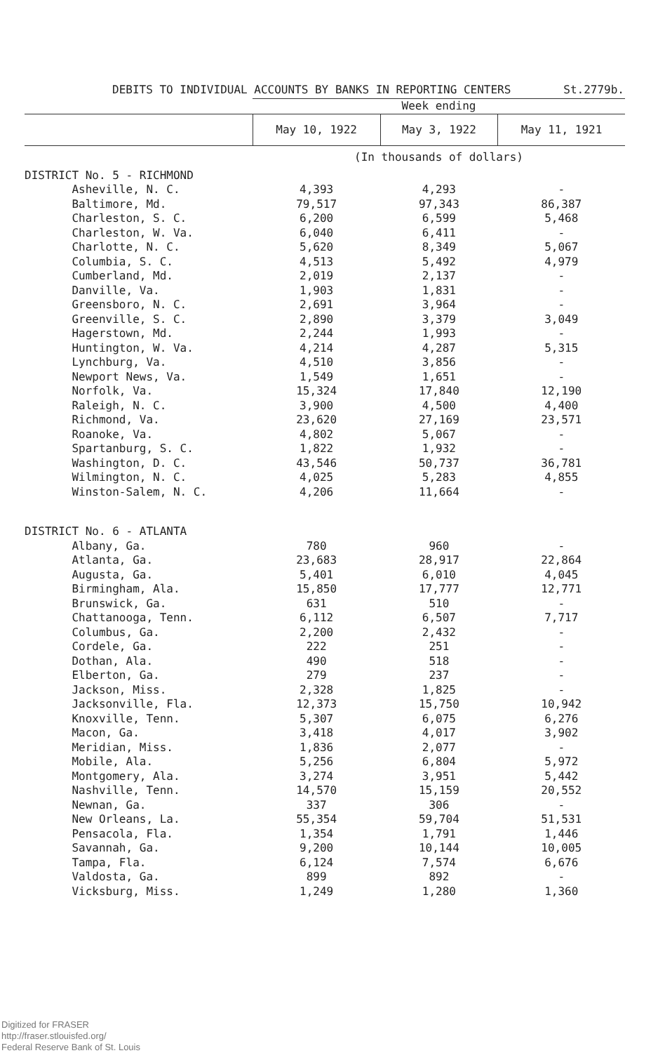DEBITS TO INDIVIDUAL ACCOUNTS BY BANKS IN REPORTING CENTERS St.2779b.
| | Week ending | | |
| --- | --- | --- | --- |
| | May 10, 1922 | May 3, 1922 | May 11, 1921 |
| | (In thousands of dollars) | | |
| DISTRICT No. 5 - RICHMOND | | | |
| Asheville, N. C. | 4,393 | 4,293 | - |
| Baltimore, Md. | 79,517 | 97,343 | 86,387 |
| Charleston, S. C. | 6,200 | 6,599 | 5,468 |
| Charleston, W. Va. | 6,040 | 6,411 | - |
| Charlotte, N. C. | 5,620 | 8,349 | 5,067 |
| Columbia, S. C. | 4,513 | 5,492 | 4,979 |
| Cumberland, Md. | 2,019 | 2,137 | - |
| Danville, Va. | 1,903 | 1,831 | - |
| Greensboro, N. C. | 2,691 | 3,964 | - |
| Greenville, S. C. | 2,890 | 3,379 | 3,049 |
| Hagerstown, Md. | 2,244 | 1,993 | - |
| Huntington, W. Va. | 4,214 | 4,287 | 5,315 |
| Lynchburg, Va. | 4,510 | 3,856 | - |
| Newport News, Va. | 1,549 | 1,651 | - |
| Norfolk, Va. | 15,324 | 17,840 | 12,190 |
| Raleigh, N. C. | 3,900 | 4,500 | 4,400 |
| Richmond, Va. | 23,620 | 27,169 | 23,571 |
| Roanoke, Va. | 4,802 | 5,067 | - |
| Spartanburg, S. C. | 1,822 | 1,932 | - |
| Washington, D. C. | 43,546 | 50,737 | 36,781 |
| Wilmington, N. C. | 4,025 | 5,283 | 4,855 |
| Winston-Salem, N. C. | 4,206 | 11,664 | - |
| DISTRICT No. 6 - ATLANTA | | | |
| Albany, Ga. | 780 | 960 | - |
| Atlanta, Ga. | 23,683 | 28,917 | 22,864 |
| Augusta, Ga. | 5,401 | 6,010 | 4,045 |
| Birmingham, Ala. | 15,850 | 17,777 | 12,771 |
| Brunswick, Ga. | 631 | 510 | - |
| Chattanooga, Tenn. | 6,112 | 6,507 | 7,717 |
| Columbus, Ga. | 2,200 | 2,432 | - |
| Cordele, Ga. | 222 | 251 | - |
| Dothan, Ala. | 490 | 518 | - |
| Elberton, Ga. | 279 | 237 | - |
| Jackson, Miss. | 2,328 | 1,825 | - |
| Jacksonville, Fla. | 12,373 | 15,750 | 10,942 |
| Knoxville, Tenn. | 5,307 | 6,075 | 6,276 |
| Macon, Ga. | 3,418 | 4,017 | 3,902 |
| Meridian, Miss. | 1,836 | 2,077 | - |
| Mobile, Ala. | 5,256 | 6,804 | 5,972 |
| Montgomery, Ala. | 3,274 | 3,951 | 5,442 |
| Nashville, Tenn. | 14,570 | 15,159 | 20,552 |
| Newnan, Ga. | 337 | 306 | - |
| New Orleans, La. | 55,354 | 59,704 | 51,531 |
| Pensacola, Fla. | 1,354 | 1,791 | 1,446 |
| Savannah, Ga. | 9,200 | 10,144 | 10,005 |
| Tampa, Fla. | 6,124 | 7,574 | 6,676 |
| Valdosta, Ga. | 899 | 892 | - |
| Vicksburg, Miss. | 1,249 | 1,280 | 1,360 |
Digitized for FRASER
http://fraser.stlouisfed.org/
Federal Reserve Bank of St. Louis